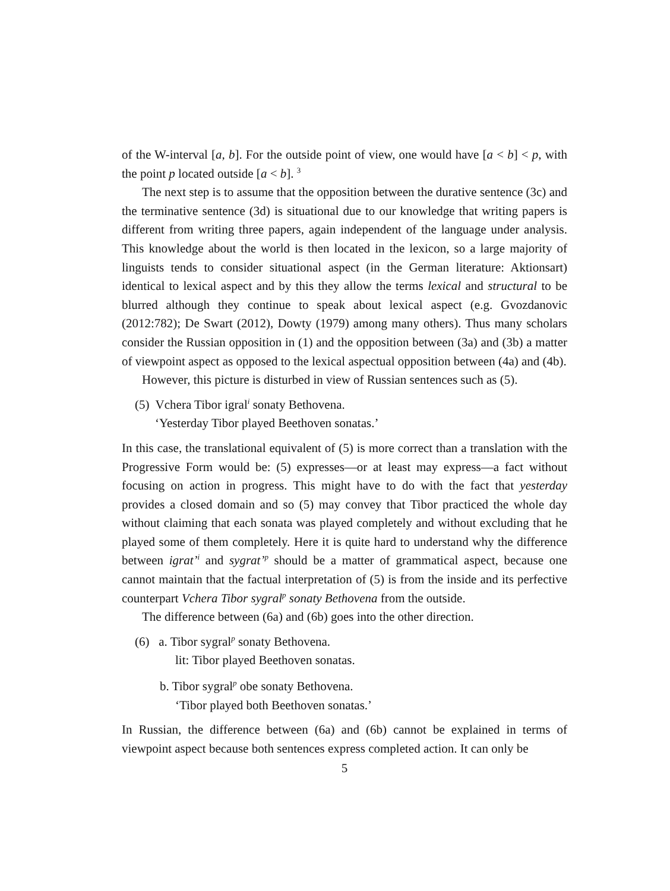of the W-interval [a, b]. For the outside point of view, one would have [a < b] < p, with the point p located outside [a < b]. <sup>3</sup>
The next step is to assume that the opposition between the durative sentence (3c) and the terminative sentence (3d) is situational due to our knowledge that writing papers is different from writing three papers, again independent of the language under analysis. This knowledge about the world is then located in the lexicon, so a large majority of linguists tends to consider situational aspect (in the German literature: Aktionsart) identical to lexical aspect and by this they allow the terms lexical and structural to be blurred although they continue to speak about lexical aspect (e.g. Gvozdanovic (2012:782); De Swart (2012), Dowty (1979) among many others). Thus many scholars consider the Russian opposition in (1) and the opposition between (3a) and (3b) a matter of viewpoint aspect as opposed to the lexical aspectual opposition between (4a) and (4b).
However, this picture is disturbed in view of Russian sentences such as (5).
(5) Vchera Tibor igral<sup>i</sup> sonaty Bethovena.
‘Yesterday Tibor played Beethoven sonatas.’
In this case, the translational equivalent of (5) is more correct than a translation with the Progressive Form would be: (5) expresses—or at least may express—a fact without focusing on action in progress. This might have to do with the fact that yesterday provides a closed domain and so (5) may convey that Tibor practiced the whole day without claiming that each sonata was played completely and without excluding that he played some of them completely. Here it is quite hard to understand why the difference between igrat’<sup>i</sup> and sygrat’<sup>p</sup> should be a matter of grammatical aspect, because one cannot maintain that the factual interpretation of (5) is from the inside and its perfective counterpart Vchera Tibor sygral<sup>p</sup> sonaty Bethovena from the outside.
The difference between (6a) and (6b) goes into the other direction.
(6) a. Tibor sygral<sup>p</sup> sonaty Bethovena.
lit: Tibor played Beethoven sonatas.
b. Tibor sygral<sup>p</sup> obe sonaty Bethovena.
‘Tibor played both Beethoven sonatas.’
In Russian, the difference between (6a) and (6b) cannot be explained in terms of viewpoint aspect because both sentences express completed action. It can only be
5